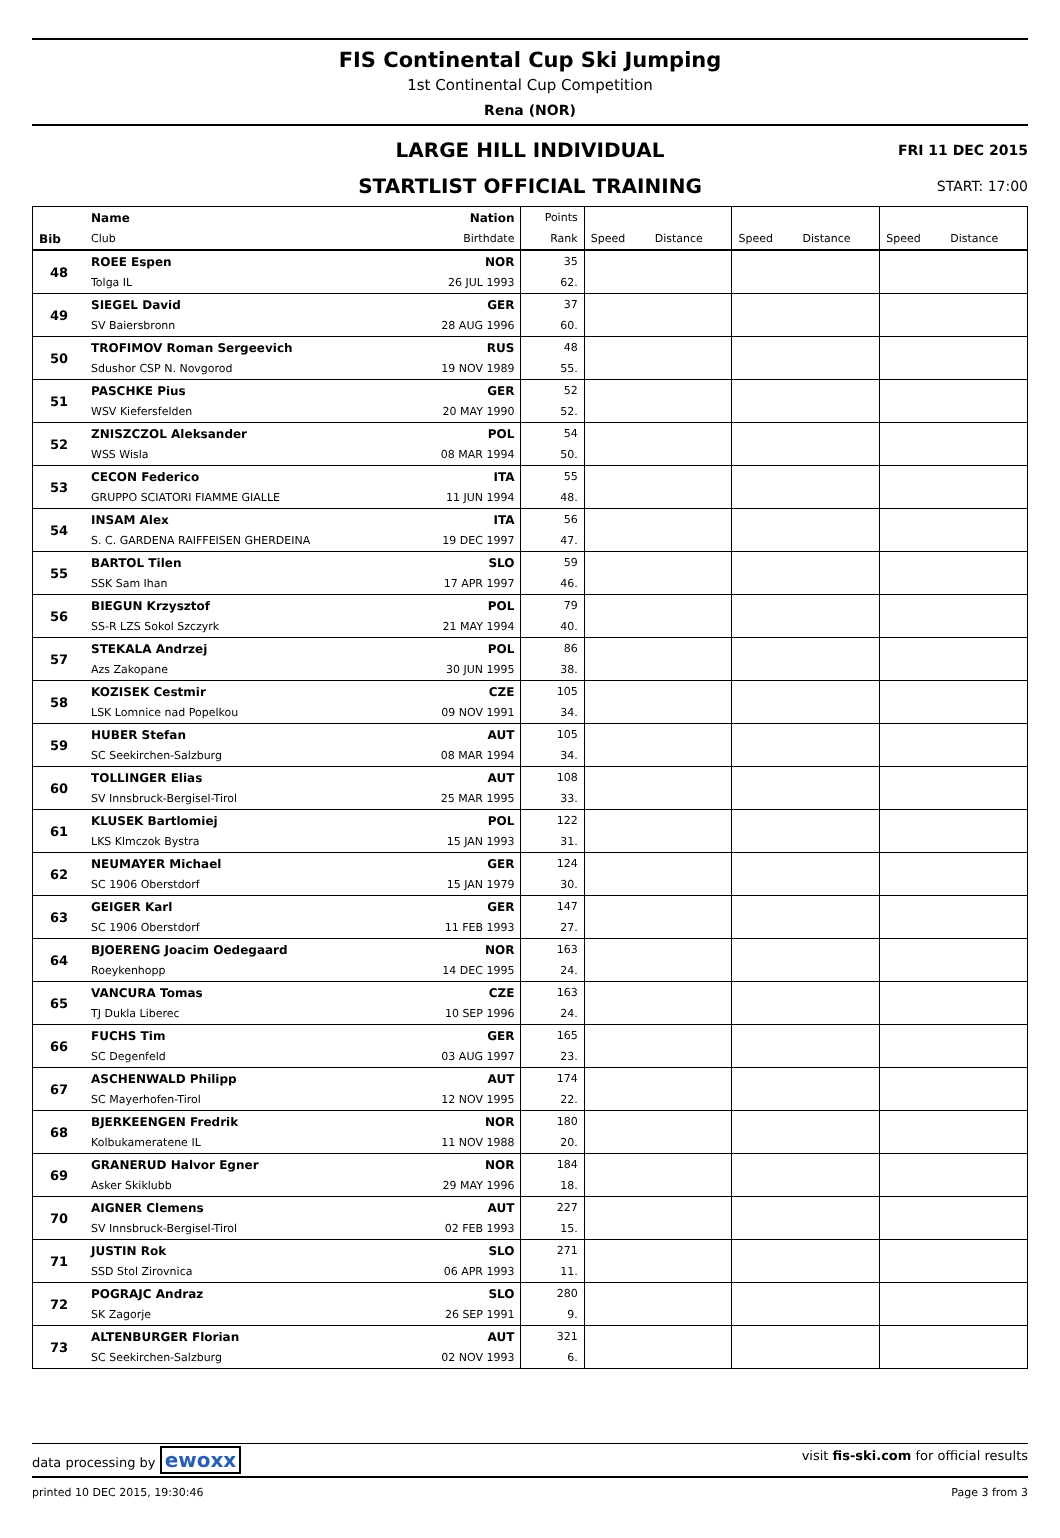FIS Continental Cup Ski Jumping
1st Continental Cup Competition
Rena (NOR)
LARGE HILL INDIVIDUAL
FRI 11 DEC 2015
STARTLIST OFFICIAL TRAINING
START: 17:00
| | Name | Nation | Points | | | | | | |
| --- | --- | --- | --- | --- | --- | --- | --- | --- | --- |
| Bib | Club | Birthdate | Rank | Speed | Distance | Speed | Distance | Speed | Distance |
| 48 | ROEE Espen | NOR | 35 | | | | | | |
| | Tolga IL | 26 JUL 1993 | 62. | | | | | | |
| 49 | SIEGEL David | GER | 37 | | | | | | |
| | SV Baiersbronn | 28 AUG 1996 | 60. | | | | | | |
| 50 | TROFIMOV Roman Sergeevich | RUS | 48 | | | | | | |
| | Sdushor CSP N. Novgorod | 19 NOV 1989 | 55. | | | | | | |
| 51 | PASCHKE Pius | GER | 52 | | | | | | |
| | WSV Kiefersfelden | 20 MAY 1990 | 52. | | | | | | |
| 52 | ZNISZCZOL Aleksander | POL | 54 | | | | | | |
| | WSS Wisla | 08 MAR 1994 | 50. | | | | | | |
| 53 | CECON Federico | ITA | 55 | | | | | | |
| | GRUPPO SCIATORI FIAMME GIALLE | 11 JUN 1994 | 48. | | | | | | |
| 54 | INSAM Alex | ITA | 56 | | | | | | |
| | S. C. GARDENA RAIFFEISEN GHERDEINA | 19 DEC 1997 | 47. | | | | | | |
| 55 | BARTOL Tilen | SLO | 59 | | | | | | |
| | SSK Sam Ihan | 17 APR 1997 | 46. | | | | | | |
| 56 | BIEGUN Krzysztof | POL | 79 | | | | | | |
| | SS-R LZS Sokol Szczyrk | 21 MAY 1994 | 40. | | | | | | |
| 57 | STEKALA Andrzej | POL | 86 | | | | | | |
| | Azs Zakopane | 30 JUN 1995 | 38. | | | | | | |
| 58 | KOZISEK Cestmir | CZE | 105 | | | | | | |
| | LSK Lomnice nad Popelkou | 09 NOV 1991 | 34. | | | | | | |
| 59 | HUBER Stefan | AUT | 105 | | | | | | |
| | SC Seekirchen-Salzburg | 08 MAR 1994 | 34. | | | | | | |
| 60 | TOLLINGER Elias | AUT | 108 | | | | | | |
| | SV Innsbruck-Bergisel-Tirol | 25 MAR 1995 | 33. | | | | | | |
| 61 | KLUSEK Bartlomiej | POL | 122 | | | | | | |
| | LKS Klmczok Bystra | 15 JAN 1993 | 31. | | | | | | |
| 62 | NEUMAYER Michael | GER | 124 | | | | | | |
| | SC 1906 Oberstdorf | 15 JAN 1979 | 30. | | | | | | |
| 63 | GEIGER Karl | GER | 147 | | | | | | |
| | SC 1906 Oberstdorf | 11 FEB 1993 | 27. | | | | | | |
| 64 | BJOERENG Joacim Oedegaard | NOR | 163 | | | | | | |
| | Roeykenhopp | 14 DEC 1995 | 24. | | | | | | |
| 65 | VANCURA Tomas | CZE | 163 | | | | | | |
| | TJ Dukla Liberec | 10 SEP 1996 | 24. | | | | | | |
| 66 | FUCHS Tim | GER | 165 | | | | | | |
| | SC Degenfeld | 03 AUG 1997 | 23. | | | | | | |
| 67 | ASCHENWALD Philipp | AUT | 174 | | | | | | |
| | SC Mayerhofen-Tirol | 12 NOV 1995 | 22. | | | | | | |
| 68 | BJERKEENGEN Fredrik | NOR | 180 | | | | | | |
| | Kolbukameratene IL | 11 NOV 1988 | 20. | | | | | | |
| 69 | GRANERUD Halvor Egner | NOR | 184 | | | | | | |
| | Asker Skiklubb | 29 MAY 1996 | 18. | | | | | | |
| 70 | AIGNER Clemens | AUT | 227 | | | | | | |
| | SV Innsbruck-Bergisel-Tirol | 02 FEB 1993 | 15. | | | | | | |
| 71 | JUSTIN Rok | SLO | 271 | | | | | | |
| | SSD Stol Zirovnica | 06 APR 1993 | 11. | | | | | | |
| 72 | POGRAJC Andraz | SLO | 280 | | | | | | |
| | SK Zagorje | 26 SEP 1991 | 9. | | | | | | |
| 73 | ALTENBURGER Florian | AUT | 321 | | | | | | |
| | SC Seekirchen-Salzburg | 02 NOV 1993 | 6. | | | | | | |
data processing by ewoxx visit fis-ski.com for official results
printed 10 DEC 2015, 19:30:46 Page 3 from 3